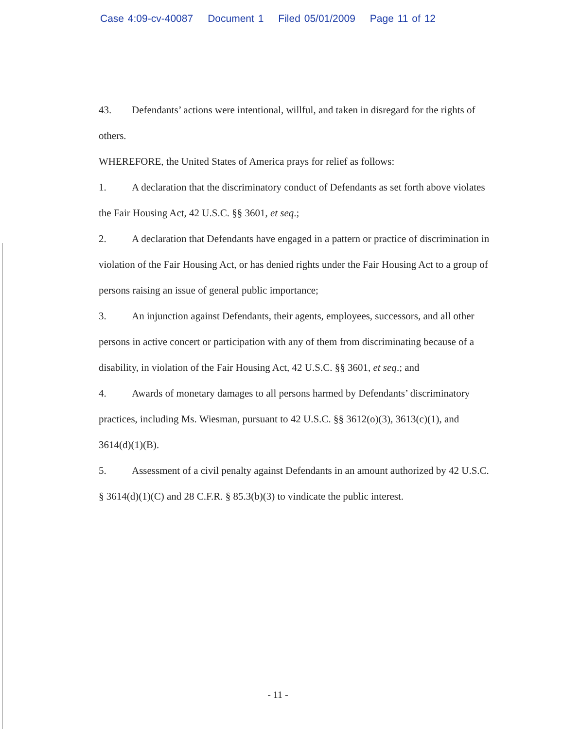Case 4:09-cv-40087 Document 1 Filed 05/01/2009 Page 11 of 12
43. Defendants’ actions were intentional, willful, and taken in disregard for the rights of others.
WHEREFORE, the United States of America prays for relief as follows:
1. A declaration that the discriminatory conduct of Defendants as set forth above violates the Fair Housing Act, 42 U.S.C. §§ 3601, et seq.;
2. A declaration that Defendants have engaged in a pattern or practice of discrimination in violation of the Fair Housing Act, or has denied rights under the Fair Housing Act to a group of persons raising an issue of general public importance;
3. An injunction against Defendants, their agents, employees, successors, and all other persons in active concert or participation with any of them from discriminating because of a disability, in violation of the Fair Housing Act, 42 U.S.C. §§ 3601, et seq.; and
4. Awards of monetary damages to all persons harmed by Defendants’ discriminatory practices, including Ms. Wiesman, pursuant to 42 U.S.C. §§ 3612(o)(3), 3613(c)(1), and 3614(d)(1)(B).
5. Assessment of a civil penalty against Defendants in an amount authorized by 42 U.S.C. § 3614(d)(1)(C) and 28 C.F.R. § 85.3(b)(3) to vindicate the public interest.
- 11 -